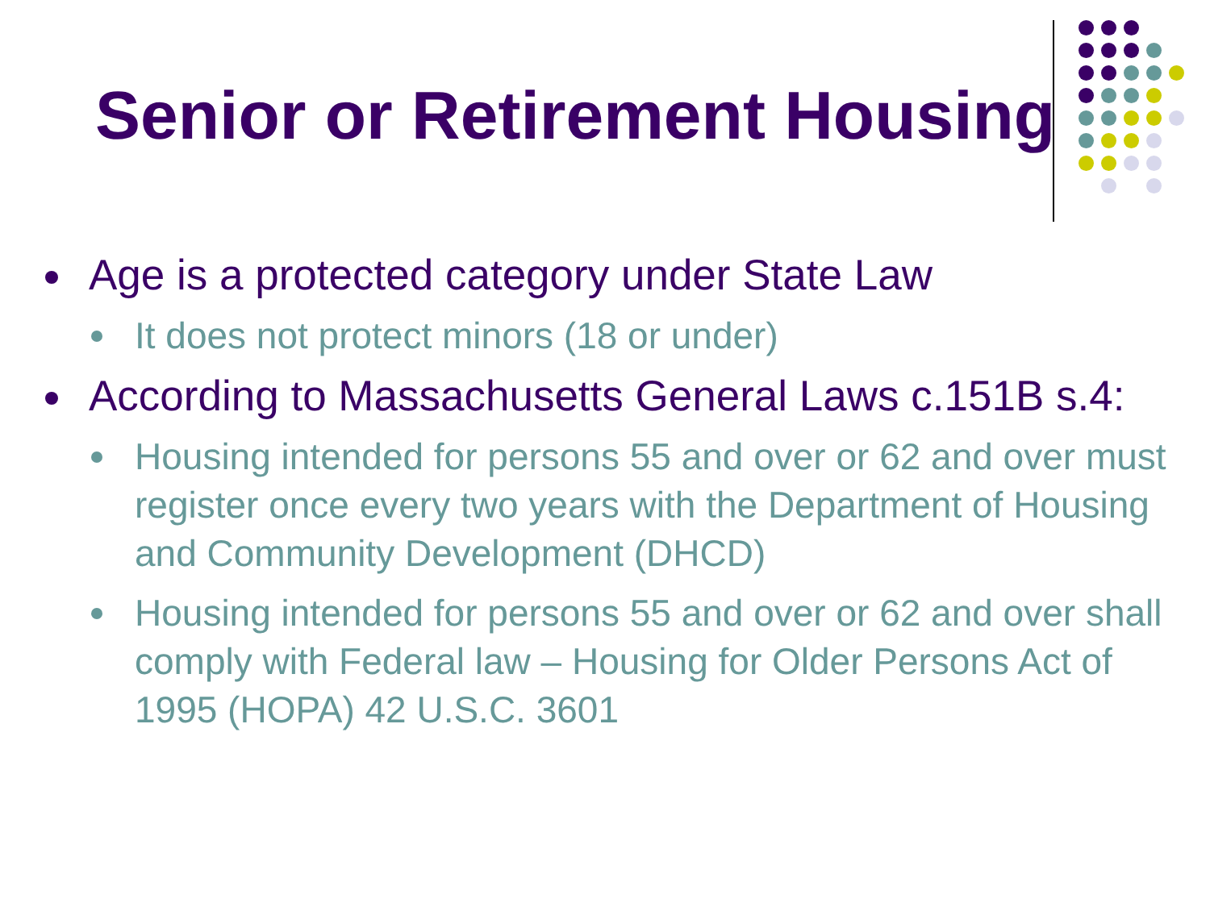Senior or Retirement Housing
Age is a protected category under State Law
It does not protect minors (18 or under)
According to Massachusetts General Laws c.151B s.4:
Housing intended for persons 55 and over or 62 and over must register once every two years with the Department of Housing and Community Development (DHCD)
Housing intended for persons 55 and over or 62 and over shall comply with Federal law – Housing for Older Persons Act of 1995 (HOPA) 42 U.S.C. 3601